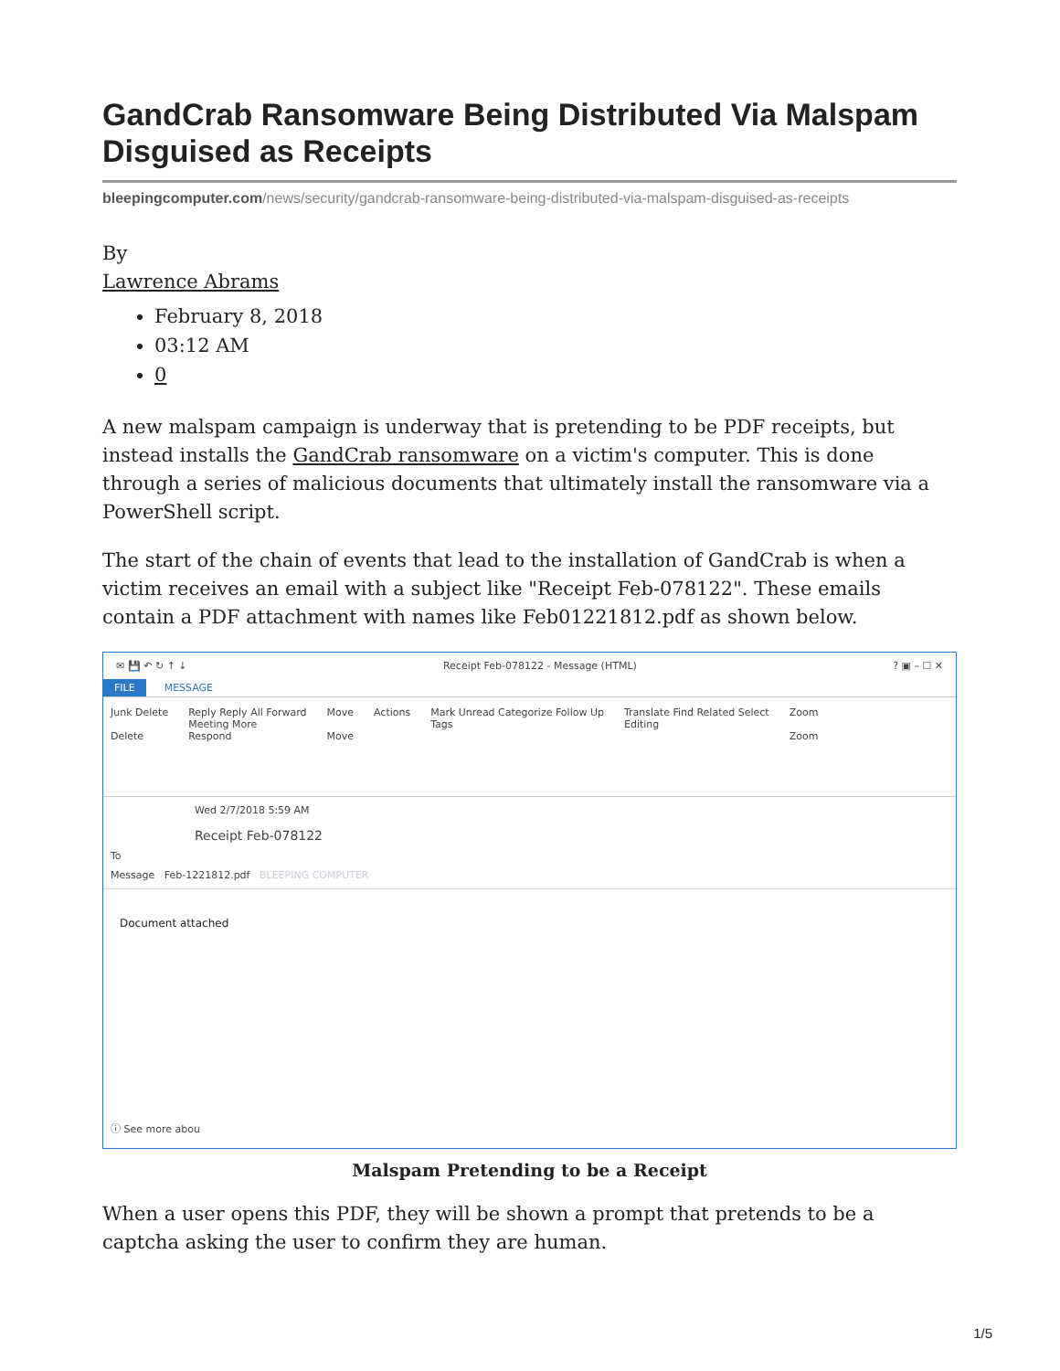GandCrab Ransomware Being Distributed Via Malspam Disguised as Receipts
bleepingcomputer.com/news/security/gandcrab-ransomware-being-distributed-via-malspam-disguised-as-receipts
By
Lawrence Abrams
February 8, 2018
03:12 AM
0
A new malspam campaign is underway that is pretending to be PDF receipts, but instead installs the GandCrab ransomware on a victim's computer. This is done through a series of malicious documents that ultimately install the ransomware via a PowerShell script.
The start of the chain of events that lead to the installation of GandCrab is when a victim receives an email with a subject like "Receipt Feb-078122". These emails contain a PDF attachment with names like Feb01221812.pdf as shown below.
✉ 💾 ↶ ↻ ↑ ↓ Receipt Feb-078122 - Message (HTML)? ▣ – ☐ ✕
FILE MESSAGE
Junk Delete
Delete Reply Reply All Forward
Meeting More
Respond Move
Move Actions Mark Unread Categorize Follow Up
Tags Translate Find Related Select
Editing Zoom
Zoom
Wed 2/7/2018 5:59 AM
Receipt Feb-078122
To
Message Feb-1221812.pdf BLEEPING COMPUTER
Document attached
ⓘ See more abou
Malspam Pretending to be a Receipt
When a user opens this PDF, they will be shown a prompt that pretends to be a captcha asking the user to confirm they are human.
1/5